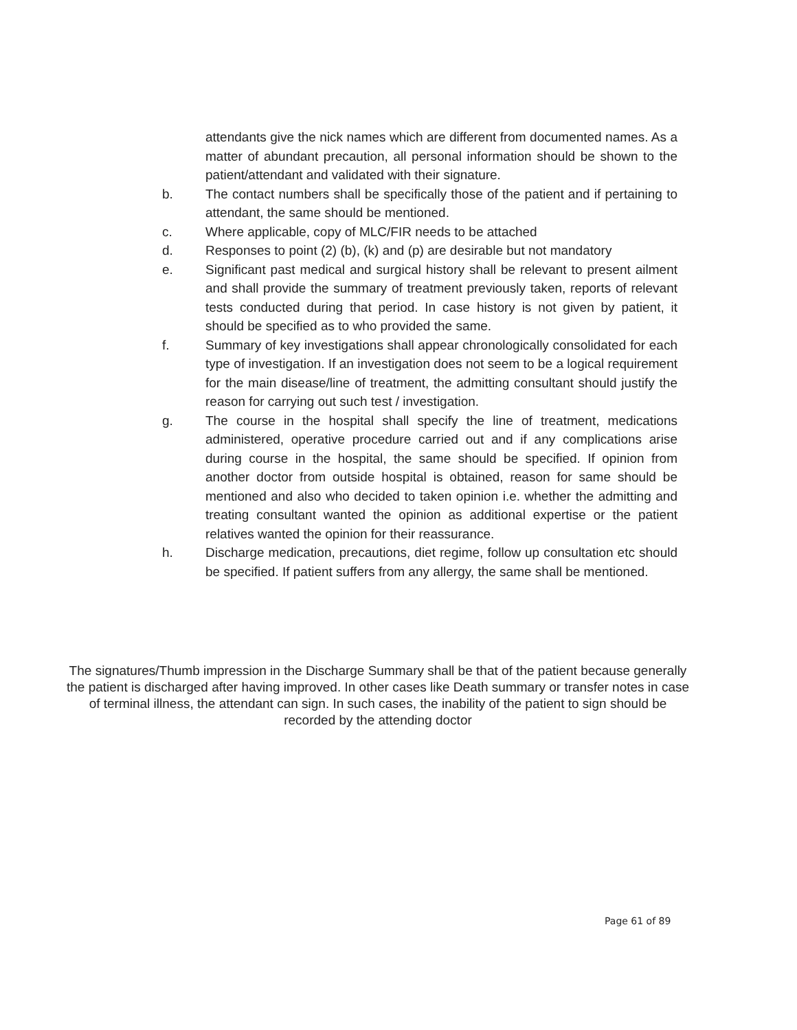attendants give the nick names which are different from documented names. As a matter of abundant precaution, all personal information should be shown to the patient/attendant and validated with their signature.
b. The contact numbers shall be specifically those of the patient and if pertaining to attendant, the same should be mentioned.
c. Where applicable, copy of MLC/FIR needs to be attached
d. Responses to point (2) (b), (k) and (p) are desirable but not mandatory
e. Significant past medical and surgical history shall be relevant to present ailment and shall provide the summary of treatment previously taken, reports of relevant tests conducted during that period. In case history is not given by patient, it should be specified as to who provided the same.
f. Summary of key investigations shall appear chronologically consolidated for each type of investigation. If an investigation does not seem to be a logical requirement for the main disease/line of treatment, the admitting consultant should justify the reason for carrying out such test / investigation.
g. The course in the hospital shall specify the line of treatment, medications administered, operative procedure carried out and if any complications arise during course in the hospital, the same should be specified. If opinion from another doctor from outside hospital is obtained, reason for same should be mentioned and also who decided to taken opinion i.e. whether the admitting and treating consultant wanted the opinion as additional expertise or the patient relatives wanted the opinion for their reassurance.
h. Discharge medication, precautions, diet regime, follow up consultation etc should be specified. If patient suffers from any allergy, the same shall be mentioned.
The signatures/Thumb impression in the Discharge Summary shall be that of the patient because generally the patient is discharged after having improved. In other cases like Death summary or transfer notes in case of terminal illness, the attendant can sign. In such cases, the inability of the patient to sign should be recorded by the attending doctor
Page 61 of 89